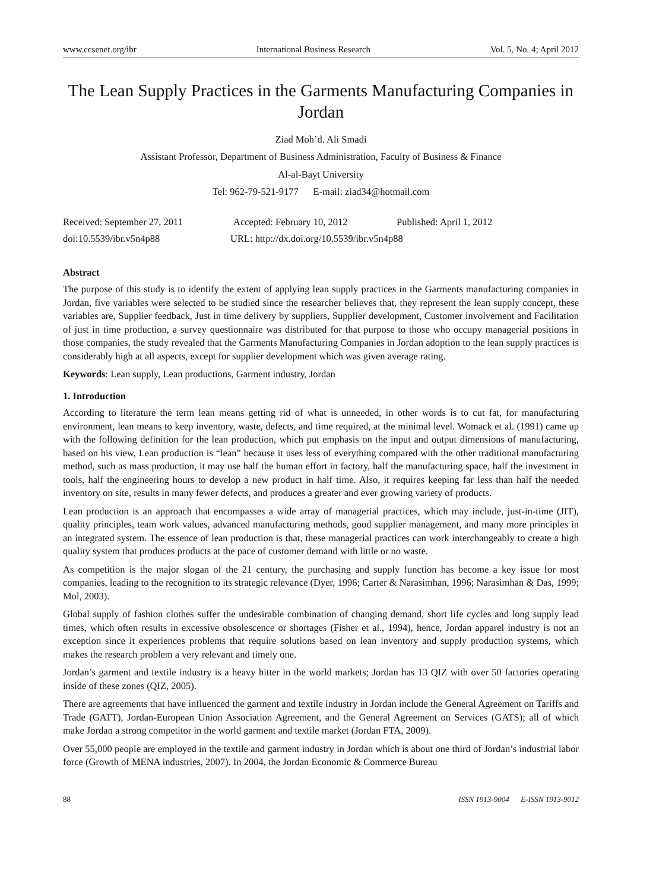www.ccsenet.org/ibr International Business Research Vol. 5, No. 4; April 2012
The Lean Supply Practices in the Garments Manufacturing Companies in Jordan
Ziad Moh’d. Ali Smadi
Assistant Professor, Department of Business Administration, Faculty of Business & Finance
Al-al-Bayt University
Tel: 962-79-521-9177 E-mail: ziad34@hotmail.com
Received: September 27, 2011 Accepted: February 10, 2012 Published: April 1, 2012
doi:10.5539/ibr.v5n4p88 URL: http://dx.doi.org/10.5539/ibr.v5n4p88
Abstract
The purpose of this study is to identify the extent of applying lean supply practices in the Garments manufacturing companies in Jordan, five variables were selected to be studied since the researcher believes that, they represent the lean supply concept, these variables are, Supplier feedback, Just in time delivery by suppliers, Supplier development, Customer involvement and Facilitation of just in time production, a survey questionnaire was distributed for that purpose to those who occupy managerial positions in those companies, the study revealed that the Garments Manufacturing Companies in Jordan adoption to the lean supply practices is considerably high at all aspects, except for supplier development which was given average rating.
Keywords: Lean supply, Lean productions, Garment industry, Jordan
1. Introduction
According to literature the term lean means getting rid of what is unneeded, in other words is to cut fat, for manufacturing environment, lean means to keep inventory, waste, defects, and time required, at the minimal level. Womack et al. (1991) came up with the following definition for the lean production, which put emphasis on the input and output dimensions of manufacturing, based on his view, Lean production is “lean” because it uses less of everything compared with the other traditional manufacturing method, such as mass production, it may use half the human effort in factory, half the manufacturing space, half the investment in tools, half the engineering hours to develop a new product in half time. Also, it requires keeping far less than half the needed inventory on site, results in many fewer defects, and produces a greater and ever growing variety of products.
Lean production is an approach that encompasses a wide array of managerial practices, which may include, just-in-time (JIT), quality principles, team work values, advanced manufacturing methods, good supplier management, and many more principles in an integrated system. The essence of lean production is that, these managerial practices can work interchangeably to create a high quality system that produces products at the pace of customer demand with little or no waste.
As competition is the major slogan of the 21 century, the purchasing and supply function has become a key issue for most companies, leading to the recognition to its strategic relevance (Dyer, 1996; Carter & Narasimhan, 1996; Narasimhan & Das, 1999; Mol, 2003).
Global supply of fashion clothes suffer the undesirable combination of changing demand, short life cycles and long supply lead times, which often results in excessive obsolescence or shortages (Fisher et al., 1994), hence, Jordan apparel industry is not an exception since it experiences problems that require solutions based on lean inventory and supply production systems, which makes the research problem a very relevant and timely one.
Jordan’s garment and textile industry is a heavy hitter in the world markets; Jordan has 13 QIZ with over 50 factories operating inside of these zones (QIZ, 2005).
There are agreements that have influenced the garment and textile industry in Jordan include the General Agreement on Tariffs and Trade (GATT), Jordan-European Union Association Agreement, and the General Agreement on Services (GATS); all of which make Jordan a strong competitor in the world garment and textile market (Jordan FTA, 2009).
Over 55,000 people are employed in the textile and garment industry in Jordan which is about one third of Jordan’s industrial labor force (Growth of MENA industries, 2007). In 2004, the Jordan Economic & Commerce Bureau
88 ISSN 1913-9004 E-ISSN 1913-9012